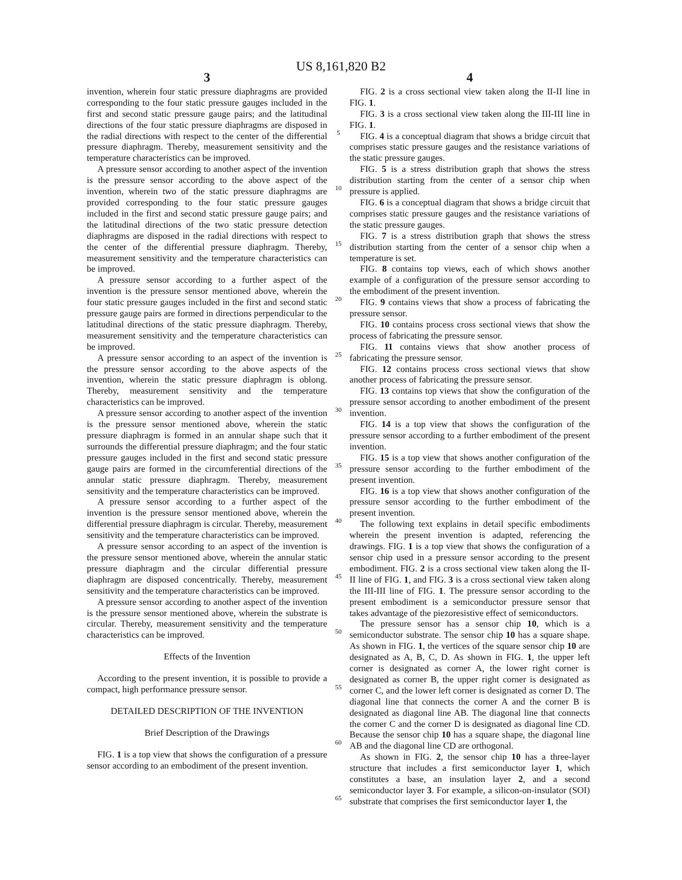US 8,161,820 B2
3
invention, wherein four static pressure diaphragms are provided corresponding to the four static pressure gauges included in the first and second static pressure gauge pairs; and the latitudinal directions of the four static pressure diaphragms are disposed in the radial directions with respect to the center of the differential pressure diaphragm. Thereby, measurement sensitivity and the temperature characteristics can be improved.
A pressure sensor according to another aspect of the invention is the pressure sensor according to the above aspect of the invention, wherein two of the static pressure diaphragms are provided corresponding to the four static pressure gauges included in the first and second static pressure gauge pairs; and the latitudinal directions of the two static pressure detection diaphragms are disposed in the radial directions with respect to the center of the differential pressure diaphragm. Thereby, measurement sensitivity and the temperature characteristics can be improved.
A pressure sensor according to a further aspect of the invention is the pressure sensor mentioned above, wherein the four static pressure gauges included in the first and second static pressure gauge pairs are formed in directions perpendicular to the latitudinal directions of the static pressure diaphragm. Thereby, measurement sensitivity and the temperature characteristics can be improved.
A pressure sensor according to an aspect of the invention is the pressure sensor according to the above aspects of the invention, wherein the static pressure diaphragm is oblong. Thereby, measurement sensitivity and the temperature characteristics can be improved.
A pressure sensor according to another aspect of the invention is the pressure sensor mentioned above, wherein the static pressure diaphragm is formed in an annular shape such that it surrounds the differential pressure diaphragm; and the four static pressure gauges included in the first and second static pressure gauge pairs are formed in the circumferential directions of the annular static pressure diaphragm. Thereby, measurement sensitivity and the temperature characteristics can be improved.
A pressure sensor according to a further aspect of the invention is the pressure sensor mentioned above, wherein the differential pressure diaphragm is circular. Thereby, measurement sensitivity and the temperature characteristics can be improved.
A pressure sensor according to an aspect of the invention is the pressure sensor mentioned above, wherein the annular static pressure diaphragm and the circular differential pressure diaphragm are disposed concentrically. Thereby, measurement sensitivity and the temperature characteristics can be improved.
A pressure sensor according to another aspect of the invention is the pressure sensor mentioned above, wherein the substrate is circular. Thereby, measurement sensitivity and the temperature characteristics can be improved.
Effects of the Invention
According to the present invention, it is possible to provide a compact, high performance pressure sensor.
DETAILED DESCRIPTION OF THE INVENTION
Brief Description of the Drawings
FIG. 1 is a top view that shows the configuration of a pressure sensor according to an embodiment of the present invention.
5
10
15
20
25
30
35
40
45
50
55
60
65
4
FIG. 2 is a cross sectional view taken along the II-II line in FIG. 1.
FIG. 3 is a cross sectional view taken along the III-III line in FIG. 1.
FIG. 4 is a conceptual diagram that shows a bridge circuit that comprises static pressure gauges and the resistance variations of the static pressure gauges.
FIG. 5 is a stress distribution graph that shows the stress distribution starting from the center of a sensor chip when pressure is applied.
FIG. 6 is a conceptual diagram that shows a bridge circuit that comprises static pressure gauges and the resistance variations of the static pressure gauges.
FIG. 7 is a stress distribution graph that shows the stress distribution starting from the center of a sensor chip when a temperature is set.
FIG. 8 contains top views, each of which shows another example of a configuration of the pressure sensor according to the embodiment of the present invention.
FIG. 9 contains views that show a process of fabricating the pressure sensor.
FIG. 10 contains process cross sectional views that show the process of fabricating the pressure sensor.
FIG. 11 contains views that show another process of fabricating the pressure sensor.
FIG. 12 contains process cross sectional views that show another process of fabricating the pressure sensor.
FIG. 13 contains top views that show the configuration of the pressure sensor according to another embodiment of the present invention.
FIG. 14 is a top view that shows the configuration of the pressure sensor according to a further embodiment of the present invention.
FIG. 15 is a top view that shows another configuration of the pressure sensor according to the further embodiment of the present invention.
FIG. 16 is a top view that shows another configuration of the pressure sensor according to the further embodiment of the present invention.
The following text explains in detail specific embodiments wherein the present invention is adapted, referencing the drawings. FIG. 1 is a top view that shows the configuration of a sensor chip used in a pressure sensor according to the present embodiment. FIG. 2 is a cross sectional view taken along the II-II line of FIG. 1, and FIG. 3 is a cross sectional view taken along the III-III line of FIG. 1. The pressure sensor according to the present embodiment is a semiconductor pressure sensor that takes advantage of the piezoresistive effect of semiconductors.
The pressure sensor has a sensor chip 10, which is a semiconductor substrate. The sensor chip 10 has a square shape. As shown in FIG. 1, the vertices of the square sensor chip 10 are designated as A, B, C, D. As shown in FIG. 1, the upper left corner is designated as corner A, the lower right corner is designated as corner B, the upper right corner is designated as corner C, and the lower left corner is designated as corner D. The diagonal line that connects the corner A and the corner B is designated as diagonal line AB. The diagonal line that connects the corner C and the corner D is designated as diagonal line CD. Because the sensor chip 10 has a square shape, the diagonal line AB and the diagonal line CD are orthogonal.
As shown in FIG. 2, the sensor chip 10 has a three-layer structure that includes a first semiconductor layer 1, which constitutes a base, an insulation layer 2, and a second semiconductor layer 3. For example, a silicon-on-insulator (SOI) substrate that comprises the first semiconductor layer 1, the